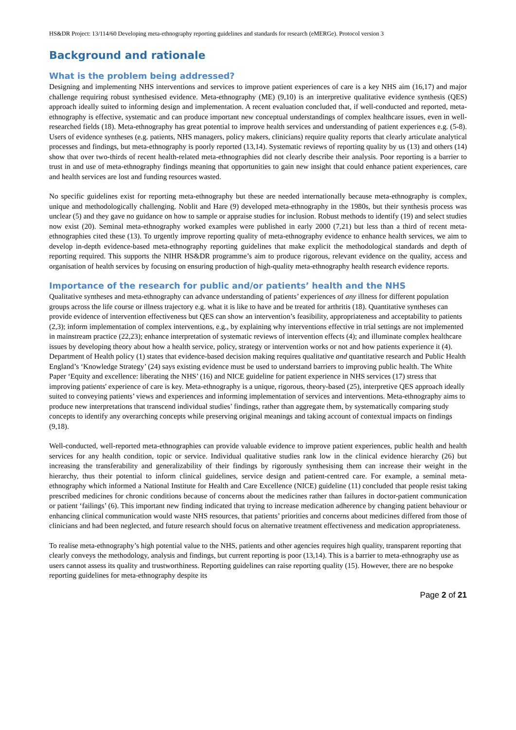HS&DR Project: 13/114/60 Developing meta-ethnography reporting guidelines and standards for research (eMERGe). Protocol version 3
Background and rationale
What is the problem being addressed?
Designing and implementing NHS interventions and services to improve patient experiences of care is a key NHS aim (16,17) and major challenge requiring robust synthesised evidence. Meta-ethnography (ME) (9,10) is an interpretive qualitative evidence synthesis (QES) approach ideally suited to informing design and implementation. A recent evaluation concluded that, if well-conducted and reported, meta-ethnography is effective, systematic and can produce important new conceptual understandings of complex healthcare issues, even in well-researched fields (18). Meta-ethnography has great potential to improve health services and understanding of patient experiences e.g. (5-8). Users of evidence syntheses (e.g. patients, NHS managers, policy makers, clinicians) require quality reports that clearly articulate analytical processes and findings, but meta-ethnography is poorly reported (13,14). Systematic reviews of reporting quality by us (13) and others (14) show that over two-thirds of recent health-related meta-ethnographies did not clearly describe their analysis. Poor reporting is a barrier to trust in and use of meta-ethnography findings meaning that opportunities to gain new insight that could enhance patient experiences, care and health services are lost and funding resources wasted.
No specific guidelines exist for reporting meta-ethnography but these are needed internationally because meta-ethnography is complex, unique and methodologically challenging. Noblit and Hare (9) developed meta-ethnography in the 1980s, but their synthesis process was unclear (5) and they gave no guidance on how to sample or appraise studies for inclusion. Robust methods to identify (19) and select studies now exist (20). Seminal meta-ethnography worked examples were published in early 2000 (7,21) but less than a third of recent meta-ethnographies cited these (13). To urgently improve reporting quality of meta-ethnography evidence to enhance health services, we aim to develop in-depth evidence-based meta-ethnography reporting guidelines that make explicit the methodological standards and depth of reporting required. This supports the NIHR HS&DR programme’s aim to produce rigorous, relevant evidence on the quality, access and organisation of health services by focusing on ensuring production of high-quality meta-ethnography health research evidence reports.
Importance of the research for public and/or patients’ health and the NHS
Qualitative syntheses and meta-ethnography can advance understanding of patients’ experiences of any illness for different population groups across the life course or illness trajectory e.g. what it is like to have and be treated for arthritis (18). Quantitative syntheses can provide evidence of intervention effectiveness but QES can show an intervention’s feasibility, appropriateness and acceptability to patients (2,3); inform implementation of complex interventions, e.g., by explaining why interventions effective in trial settings are not implemented in mainstream practice (22,23); enhance interpretation of systematic reviews of intervention effects (4); and illuminate complex healthcare issues by developing theory about how a health service, policy, strategy or intervention works or not and how patients experience it (4). Department of Health policy (1) states that evidence-based decision making requires qualitative and quantitative research and Public Health England’s ‘Knowledge Strategy’ (24) says existing evidence must be used to understand barriers to improving public health. The White Paper ‘Equity and excellence: liberating the NHS’ (16) and NICE guideline for patient experience in NHS services (17) stress that improving patients' experience of care is key. Meta-ethnography is a unique, rigorous, theory-based (25), interpretive QES approach ideally suited to conveying patients’ views and experiences and informing implementation of services and interventions. Meta-ethnography aims to produce new interpretations that transcend individual studies’ findings, rather than aggregate them, by systematically comparing study concepts to identify any overarching concepts while preserving original meanings and taking account of contextual impacts on findings (9,18).
Well-conducted, well-reported meta-ethnographies can provide valuable evidence to improve patient experiences, public health and health services for any health condition, topic or service. Individual qualitative studies rank low in the clinical evidence hierarchy (26) but increasing the transferability and generalizability of their findings by rigorously synthesising them can increase their weight in the hierarchy, thus their potential to inform clinical guidelines, service design and patient-centred care. For example, a seminal meta-ethnography which informed a National Institute for Health and Care Excellence (NICE) guideline (11) concluded that people resist taking prescribed medicines for chronic conditions because of concerns about the medicines rather than failures in doctor-patient communication or patient ‘failings’ (6). This important new finding indicated that trying to increase medication adherence by changing patient behaviour or enhancing clinical communication would waste NHS resources, that patients’ priorities and concerns about medicines differed from those of clinicians and had been neglected, and future research should focus on alternative treatment effectiveness and medication appropriateness.
To realise meta-ethnography’s high potential value to the NHS, patients and other agencies requires high quality, transparent reporting that clearly conveys the methodology, analysis and findings, but current reporting is poor (13,14). This is a barrier to meta-ethnography use as users cannot assess its quality and trustworthiness. Reporting guidelines can raise reporting quality (15). However, there are no bespoke reporting guidelines for meta-ethnography despite its
Page 2 of 21